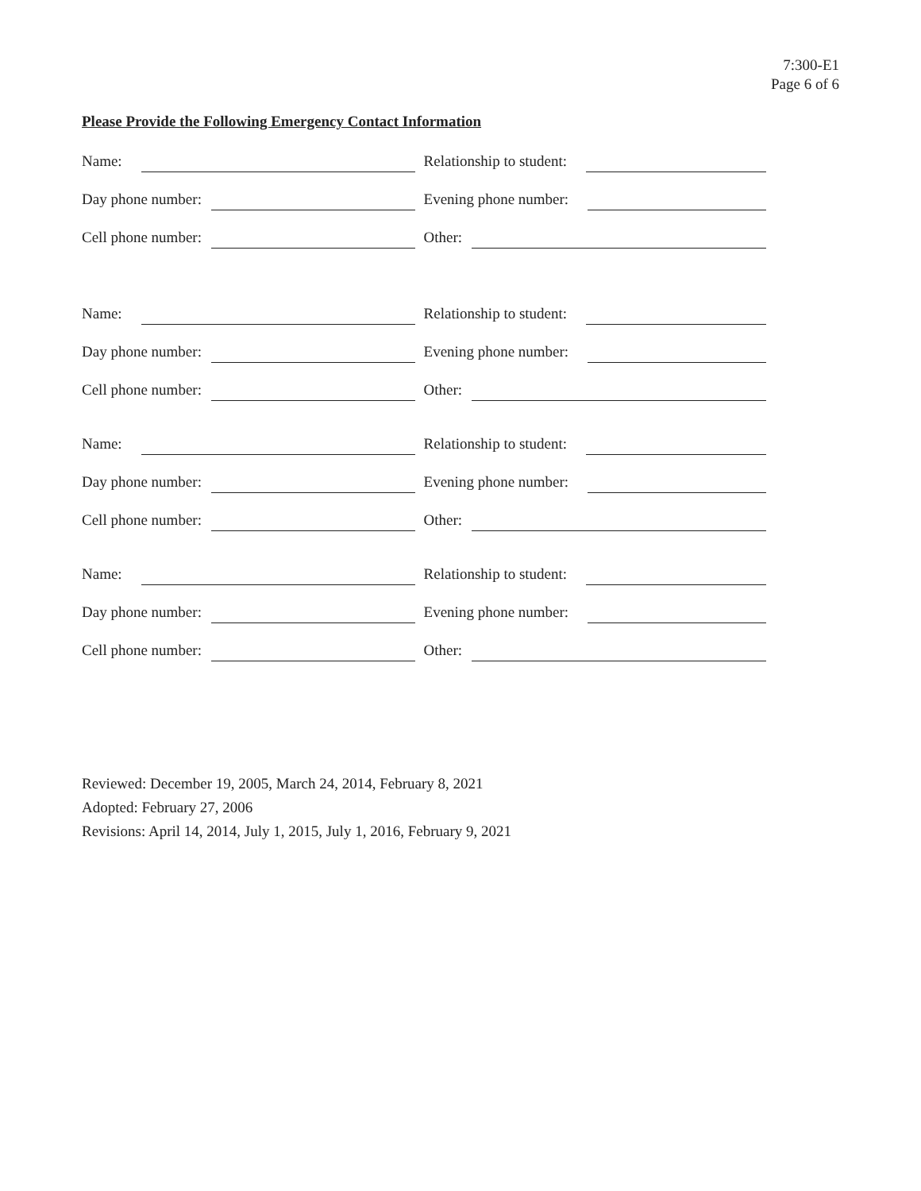7:300-E1
Page 6 of 6
Please Provide the Following Emergency Contact Information
Name: Relationship to student:
Day phone number: Evening phone number:
Cell phone number: Other:
Name: Relationship to student:
Day phone number: Evening phone number:
Cell phone number: Other:
Name: Relationship to student:
Day phone number: Evening phone number:
Cell phone number: Other:
Name: Relationship to student:
Day phone number: Evening phone number:
Cell phone number: Other:
Reviewed: December 19, 2005, March 24, 2014, February 8, 2021
Adopted: February 27, 2006
Revisions: April 14, 2014, July 1, 2015, July 1, 2016, February 9, 2021